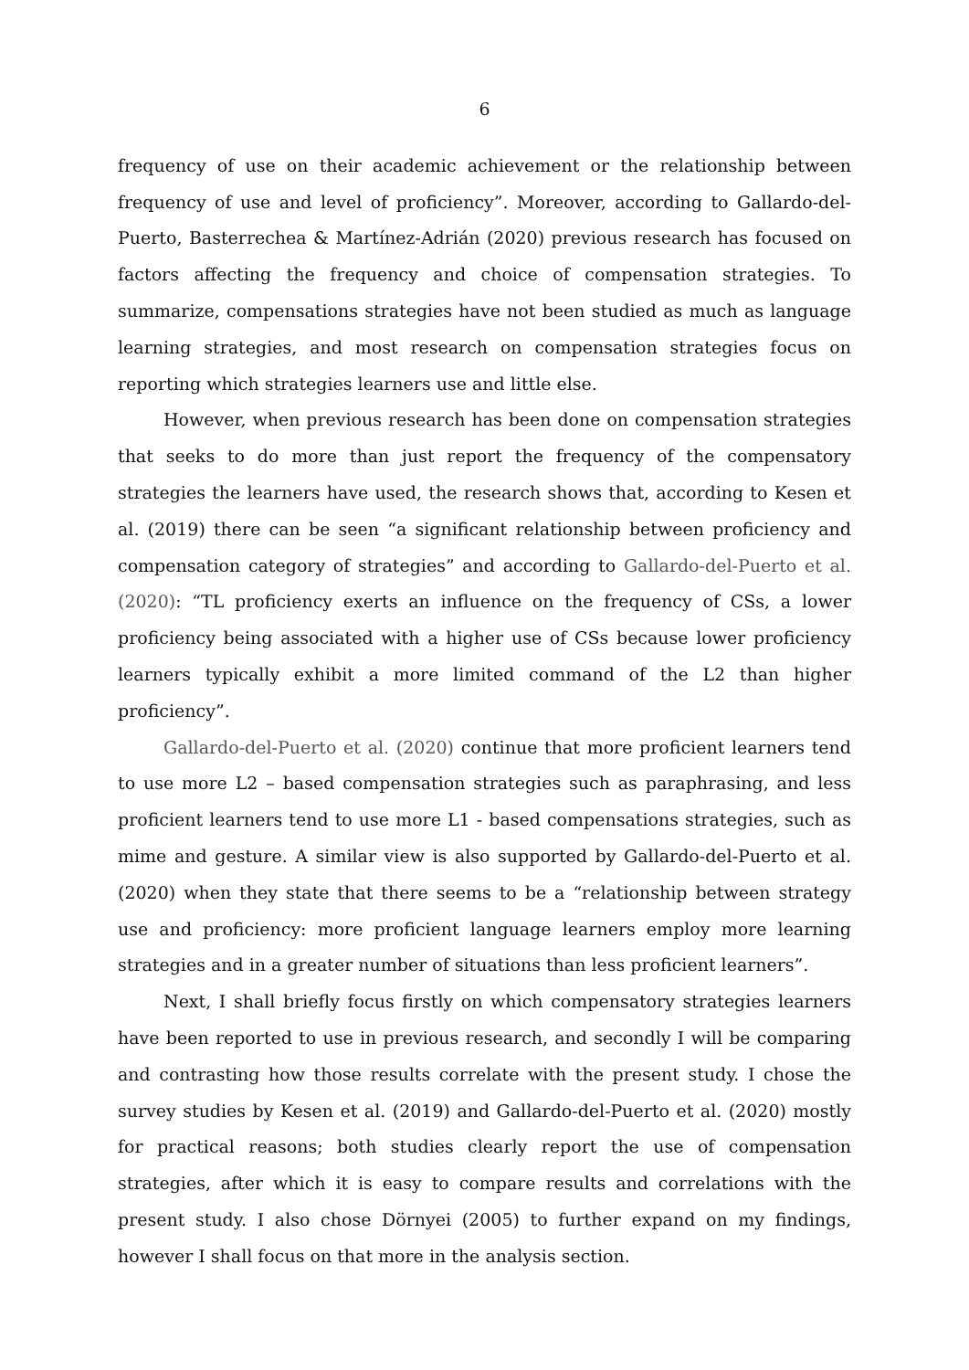6
frequency of use on their academic achievement or the relationship between frequency of use and level of proficiency”. Moreover, according to Gallardo-del-Puerto, Basterrechea & Martínez-Adrián (2020) previous research has focused on factors affecting the frequency and choice of compensation strategies. To summarize, compensations strategies have not been studied as much as language learning strategies, and most research on compensation strategies focus on reporting which strategies learners use and little else.
However, when previous research has been done on compensation strategies that seeks to do more than just report the frequency of the compensatory strategies the learners have used, the research shows that, according to Kesen et al. (2019) there can be seen “a significant relationship between proficiency and compensation category of strategies” and according to Gallardo-del-Puerto et al. (2020): “TL proficiency exerts an influence on the frequency of CSs, a lower proficiency being associated with a higher use of CSs because lower proficiency learners typically exhibit a more limited command of the L2 than higher proficiency”.
Gallardo-del-Puerto et al. (2020) continue that more proficient learners tend to use more L2 – based compensation strategies such as paraphrasing, and less proficient learners tend to use more L1 - based compensations strategies, such as mime and gesture. A similar view is also supported by Gallardo-del-Puerto et al. (2020) when they state that there seems to be a “relationship between strategy use and proficiency: more proficient language learners employ more learning strategies and in a greater number of situations than less proficient learners”.
Next, I shall briefly focus firstly on which compensatory strategies learners have been reported to use in previous research, and secondly I will be comparing and contrasting how those results correlate with the present study. I chose the survey studies by Kesen et al. (2019) and Gallardo-del-Puerto et al. (2020) mostly for practical reasons; both studies clearly report the use of compensation strategies, after which it is easy to compare results and correlations with the present study. I also chose Dörnyei (2005) to further expand on my findings, however I shall focus on that more in the analysis section.